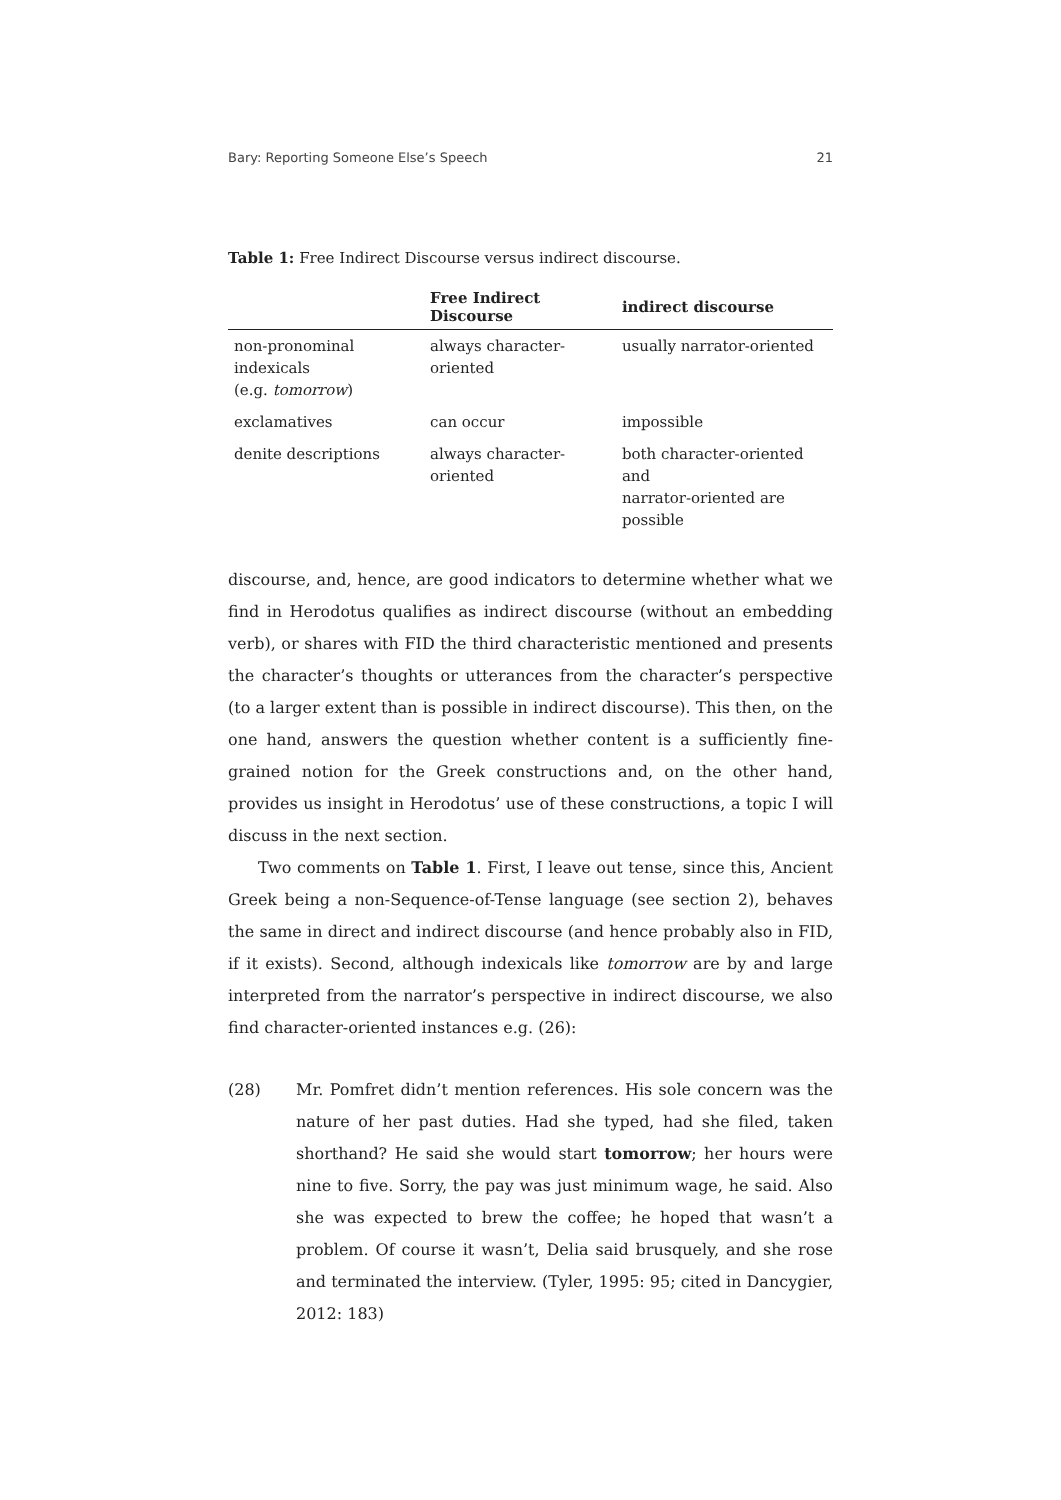Bary: Reporting Someone Else’s Speech 21
Table 1: Free Indirect Discourse versus indirect discourse.
| | Free Indirect Discourse | indirect discourse |
| --- | --- | --- |
| non-pronominal indexicals (e.g. tomorrow ) | always character-oriented | usually narrator-oriented |
| exclamatives | can occur | impossible |
| denite descriptions | always character-oriented | both character-oriented and narrator-oriented are possible |
discourse, and, hence, are good indicators to determine whether what we find in Herodotus qualifies as indirect discourse (without an embedding verb), or shares with FID the third characteristic mentioned and presents the character’s thoughts or utterances from the character’s perspective (to a larger extent than is possible in indirect discourse). This then, on the one hand, answers the question whether content is a sufficiently fine-grained notion for the Greek constructions and, on the other hand, provides us insight in Herodotus’ use of these constructions, a topic I will discuss in the next section.
Two comments on Table 1. First, I leave out tense, since this, Ancient Greek being a non-Sequence-of-Tense language (see section 2), behaves the same in direct and indirect discourse (and hence probably also in FID, if it exists). Second, although indexicals like tomorrow are by and large interpreted from the narrator’s perspective in indirect discourse, we also find character-oriented instances e.g. (26):
(28)
Mr. Pomfret didn’t mention references. His sole concern was the nature of her past duties. Had she typed, had she filed, taken shorthand? He said she would start tomorrow; her hours were nine to five. Sorry, the pay was just minimum wage, he said. Also she was expected to brew the coffee; he hoped that wasn’t a problem. Of course it wasn’t, Delia said brusquely, and she rose and terminated the interview. (Tyler, 1995: 95; cited in Dancygier, 2012: 183)